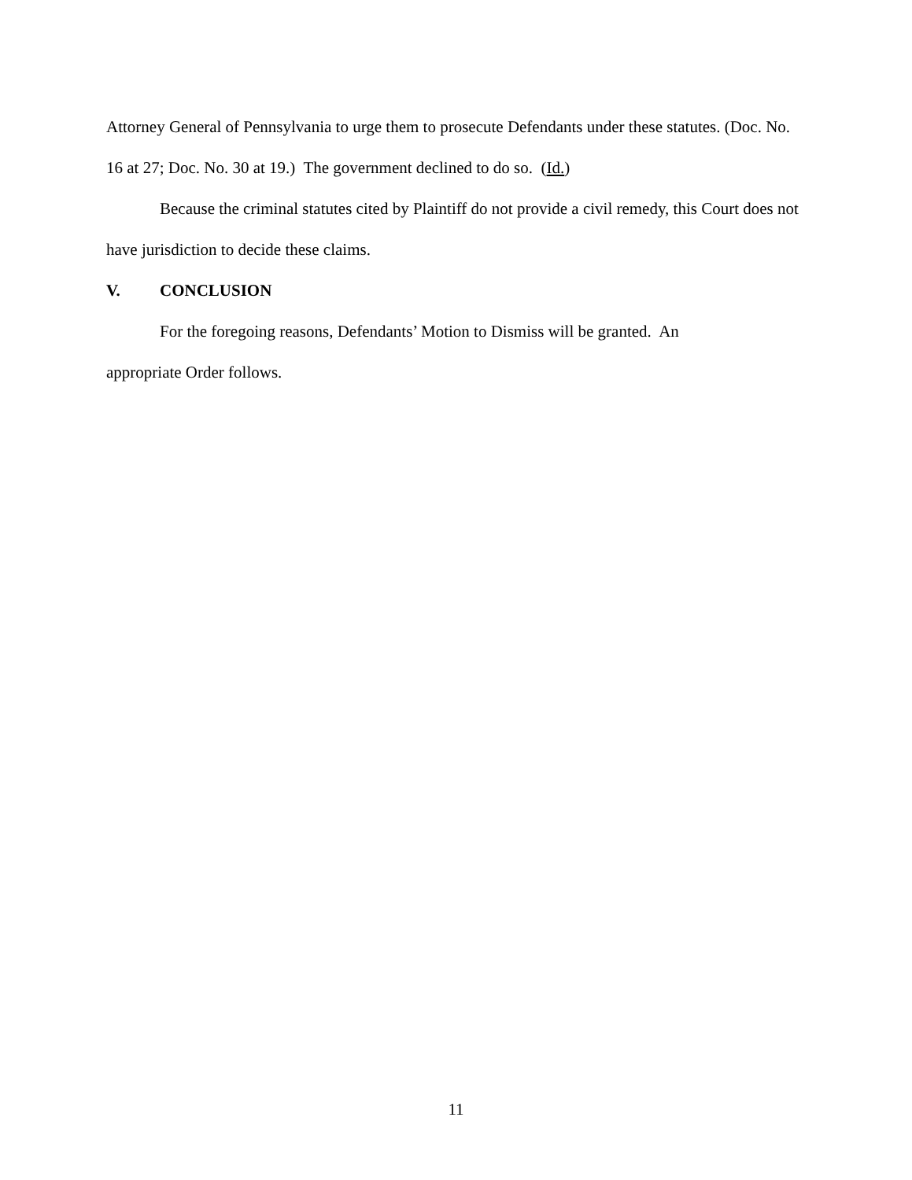Attorney General of Pennsylvania to urge them to prosecute Defendants under these statutes. (Doc. No. 16 at 27; Doc. No. 30 at 19.) The government declined to do so. (Id.)
Because the criminal statutes cited by Plaintiff do not provide a civil remedy, this Court does not have jurisdiction to decide these claims.
V. CONCLUSION
For the foregoing reasons, Defendants’ Motion to Dismiss will be granted. An
appropriate Order follows.
11